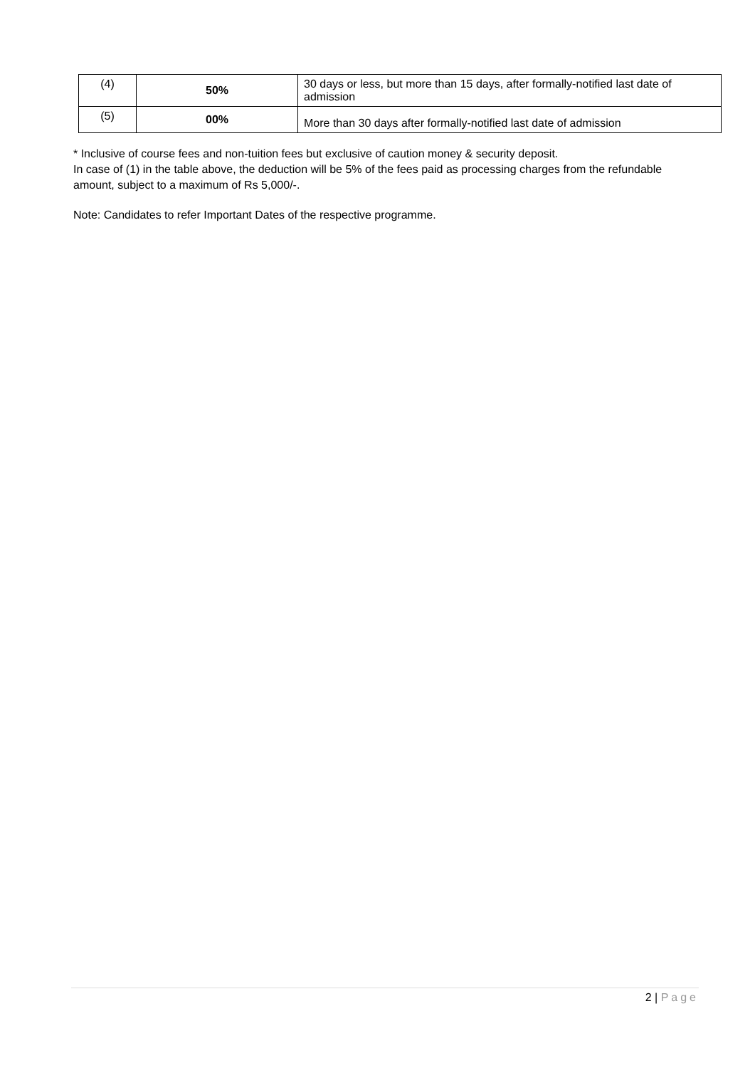| (4) | 50% | 30 days or less, but more than 15 days, after formally-notified last date of admission |
| (5) | 00% | More than 30 days after formally-notified last date of admission |
* Inclusive of course fees and non-tuition fees but exclusive of caution money & security deposit.
In case of (1) in the table above, the deduction will be 5% of the fees paid as processing charges from the refundable amount, subject to a maximum of Rs 5,000/-.
Note: Candidates to refer Important Dates of the respective programme.
2 | Page